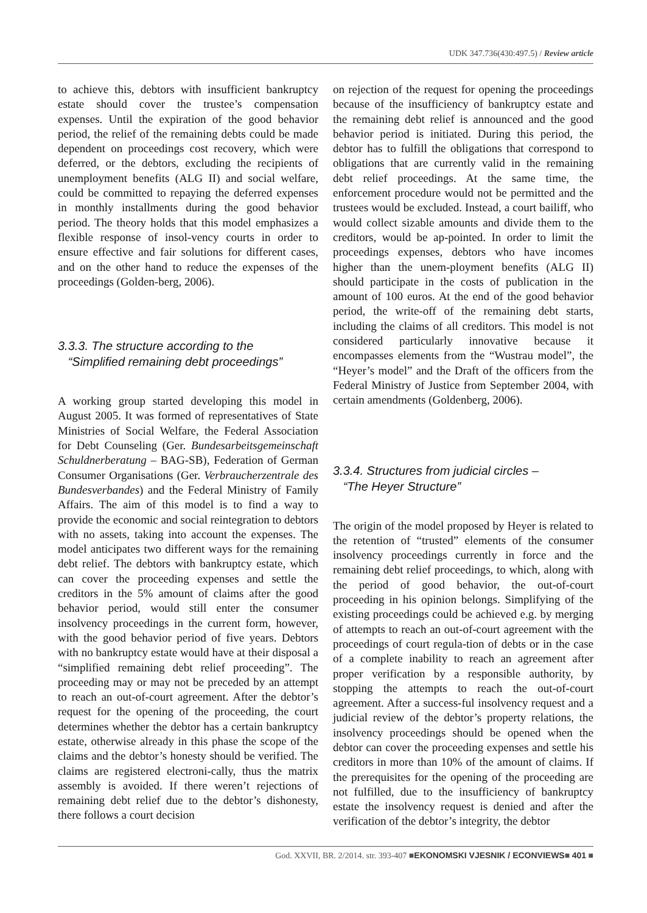UDK 347.736(430:497.5) / Review article
to achieve this, debtors with insufficient bankruptcy estate should cover the trustee’s compensation expenses. Until the expiration of the good behavior period, the relief of the remaining debts could be made dependent on proceedings cost recovery, which were deferred, or the debtors, excluding the recipients of unemployment benefits (ALG II) and social welfare, could be committed to repaying the deferred expenses in monthly installments during the good behavior period. The theory holds that this model emphasizes a flexible response of insol-vency courts in order to ensure effective and fair solutions for different cases, and on the other hand to reduce the expenses of the proceedings (Golden-berg, 2006).
3.3.3. The structure according to the
“Simplified remaining debt proceedings”
A working group started developing this model in August 2005. It was formed of representatives of State Ministries of Social Welfare, the Federal Association for Debt Counseling (Ger. Bundesarbeitsgemeinschaft Schuldnerberatung – BAG-SB), Federation of German Consumer Organisations (Ger. Verbraucherzentrale des Bundesverbandes) and the Federal Ministry of Family Affairs. The aim of this model is to find a way to provide the economic and social reintegration to debtors with no assets, taking into account the expenses. The model anticipates two different ways for the remaining debt relief. The debtors with bankruptcy estate, which can cover the proceeding expenses and settle the creditors in the 5% amount of claims after the good behavior period, would still enter the consumer insolvency proceedings in the current form, however, with the good behavior period of five years. Debtors with no bankruptcy estate would have at their disposal a “simplified remaining debt relief proceeding”. The proceeding may or may not be preceded by an attempt to reach an out-of-court agreement. After the debtor’s request for the opening of the proceeding, the court determines whether the debtor has a certain bankruptcy estate, otherwise already in this phase the scope of the claims and the debtor’s honesty should be verified. The claims are registered electroni-cally, thus the matrix assembly is avoided. If there weren’t rejections of remaining debt relief due to the debtor’s dishonesty, there follows a court decision
on rejection of the request for opening the proceedings because of the insufficiency of bankruptcy estate and the remaining debt relief is announced and the good behavior period is initiated. During this period, the debtor has to fulfill the obligations that correspond to obligations that are currently valid in the remaining debt relief proceedings. At the same time, the enforcement procedure would not be permitted and the trustees would be excluded. Instead, a court bailiff, who would collect sizable amounts and divide them to the creditors, would be ap-pointed. In order to limit the proceedings expenses, debtors who have incomes higher than the unem-ployment benefits (ALG II) should participate in the costs of publication in the amount of 100 euros. At the end of the good behavior period, the write-off of the remaining debt starts, including the claims of all creditors. This model is not considered particularly innovative because it encompasses elements from the “Wustrau model”, the “Heyer’s model” and the Draft of the officers from the Federal Ministry of Justice from September 2004, with certain amendments (Goldenberg, 2006).
3.3.4. Structures from judicial circles –
“The Heyer Structure”
The origin of the model proposed by Heyer is related to the retention of “trusted” elements of the consumer insolvency proceedings currently in force and the remaining debt relief proceedings, to which, along with the period of good behavior, the out-of-court proceeding in his opinion belongs. Simplifying of the existing proceedings could be achieved e.g. by merging of attempts to reach an out-of-court agreement with the proceedings of court regula-tion of debts or in the case of a complete inability to reach an agreement after proper verification by a responsible authority, by stopping the attempts to reach the out-of-court agreement. After a success-ful insolvency request and a judicial review of the debtor’s property relations, the insolvency proceedings should be opened when the debtor can cover the proceeding expenses and settle his creditors in more than 10% of the amount of claims. If the prerequisites for the opening of the proceeding are not fulfilled, due to the insufficiency of bankruptcy estate the insolvency request is denied and after the verification of the debtor’s integrity, the debtor
God. XXVII, BR. 2/2014. str. 393-407 ■EKONOMSKI VJESNIK / ECONVIEWS■ 401 ■